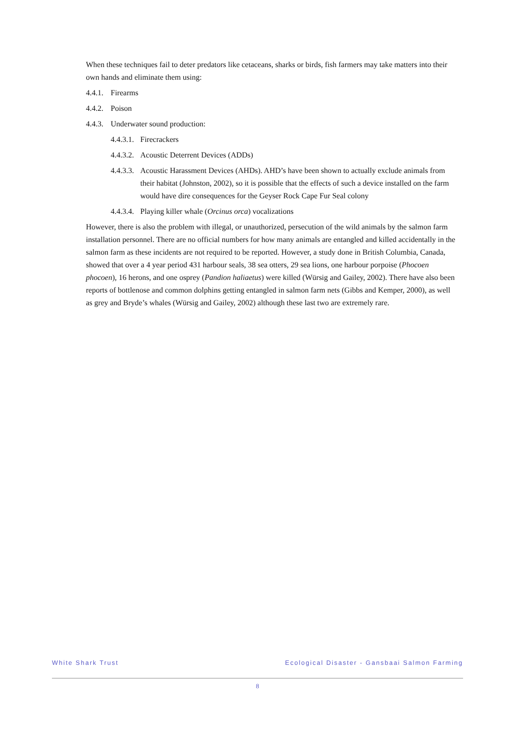When these techniques fail to deter predators like cetaceans, sharks or birds, fish farmers may take matters into their own hands and eliminate them using:
4.4.1. Firearms
4.4.2. Poison
4.4.3. Underwater sound production:
4.4.3.1. Firecrackers
4.4.3.2. Acoustic Deterrent Devices (ADDs)
4.4.3.3. Acoustic Harassment Devices (AHDs). AHD’s have been shown to actually exclude animals from their habitat (Johnston, 2002), so it is possible that the effects of such a device installed on the farm would have dire consequences for the Geyser Rock Cape Fur Seal colony
4.4.3.4. Playing killer whale (Orcinus orca) vocalizations
However, there is also the problem with illegal, or unauthorized, persecution of the wild animals by the salmon farm installation personnel. There are no official numbers for how many animals are entangled and killed accidentally in the salmon farm as these incidents are not required to be reported. However, a study done in British Columbia, Canada, showed that over a 4 year period 431 harbour seals, 38 sea otters, 29 sea lions, one harbour porpoise (Phocoen phocoen), 16 herons, and one osprey (Pandion haliaetus) were killed (Würsig and Gailey, 2002). There have also been reports of bottlenose and common dolphins getting entangled in salmon farm nets (Gibbs and Kemper, 2000), as well as grey and Bryde’s whales (Würsig and Gailey, 2002) although these last two are extremely rare.
White Shark Trust Ecological Disaster - Gansbaai Salmon Farming
8